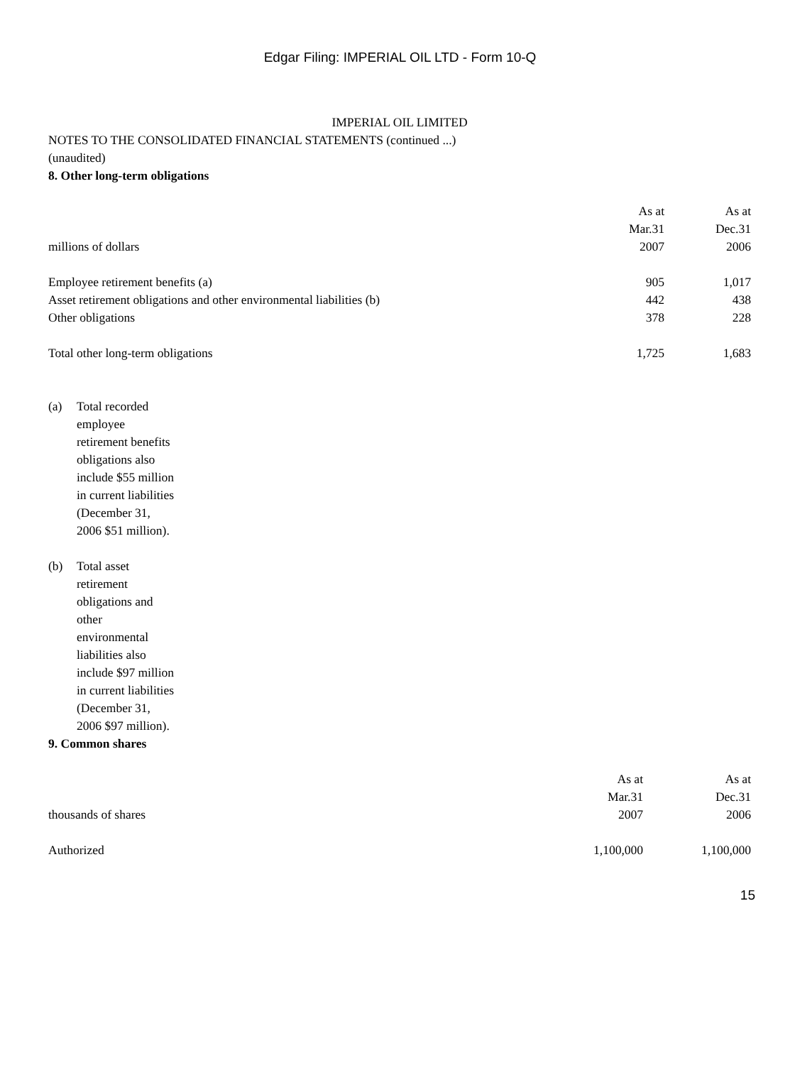Edgar Filing: IMPERIAL OIL LTD - Form 10-Q
IMPERIAL OIL LIMITED
NOTES TO THE CONSOLIDATED FINANCIAL STATEMENTS (continued ...)
(unaudited)
8. Other long-term obligations
| millions of dollars | As at Mar.31 2007 | As at Dec.31 2006 |
| Employee retirement benefits (a) | 905 | 1,017 |
| Asset retirement obligations and other environmental liabilities (b) | 442 | 438 |
| Other obligations | 378 | 228 |
| Total other long-term obligations | 1,725 | 1,683 |
(a) Total recorded employee retirement benefits obligations also include $55 million in current liabilities (December 31, 2006 $51 million).
(b) Total asset retirement obligations and other environmental liabilities also include $97 million in current liabilities (December 31, 2006 $97 million).
9. Common shares
| thousands of shares | As at Mar.31 2007 | As at Dec.31 2006 |
| Authorized | 1,100,000 | 1,100,000 |
15